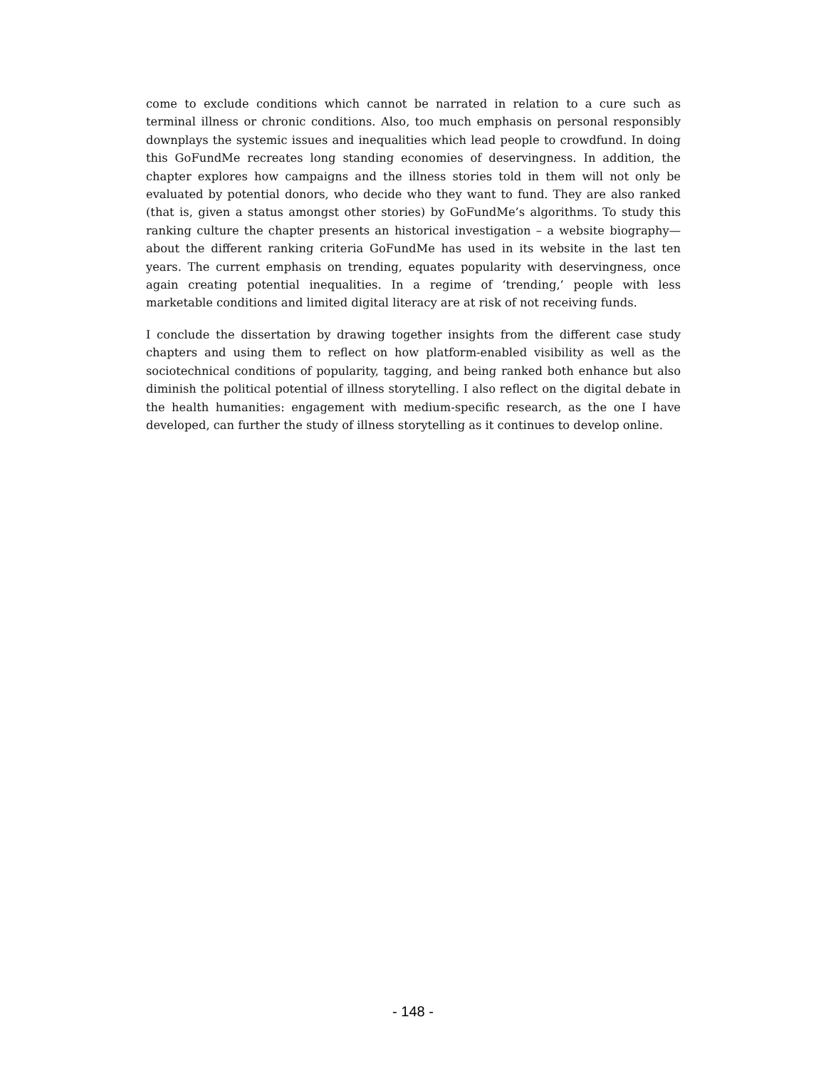come to exclude conditions which cannot be narrated in relation to a cure such as terminal illness or chronic conditions. Also, too much emphasis on personal responsibly downplays the systemic issues and inequalities which lead people to crowdfund. In doing this GoFundMe recreates long standing economies of deservingness. In addition, the chapter explores how campaigns and the illness stories told in them will not only be evaluated by potential donors, who decide who they want to fund. They are also ranked (that is, given a status amongst other stories) by GoFundMe’s algorithms. To study this ranking culture the chapter presents an historical investigation – a website biography— about the different ranking criteria GoFundMe has used in its website in the last ten years. The current emphasis on trending, equates popularity with deservingness, once again creating potential inequalities. In a regime of ‘trending,’ people with less marketable conditions and limited digital literacy are at risk of not receiving funds.
I conclude the dissertation by drawing together insights from the different case study chapters and using them to reflect on how platform-enabled visibility as well as the sociotechnical conditions of popularity, tagging, and being ranked both enhance but also diminish the political potential of illness storytelling. I also reflect on the digital debate in the health humanities: engagement with medium-specific research, as the one I have developed, can further the study of illness storytelling as it continues to develop online.
- 148 -